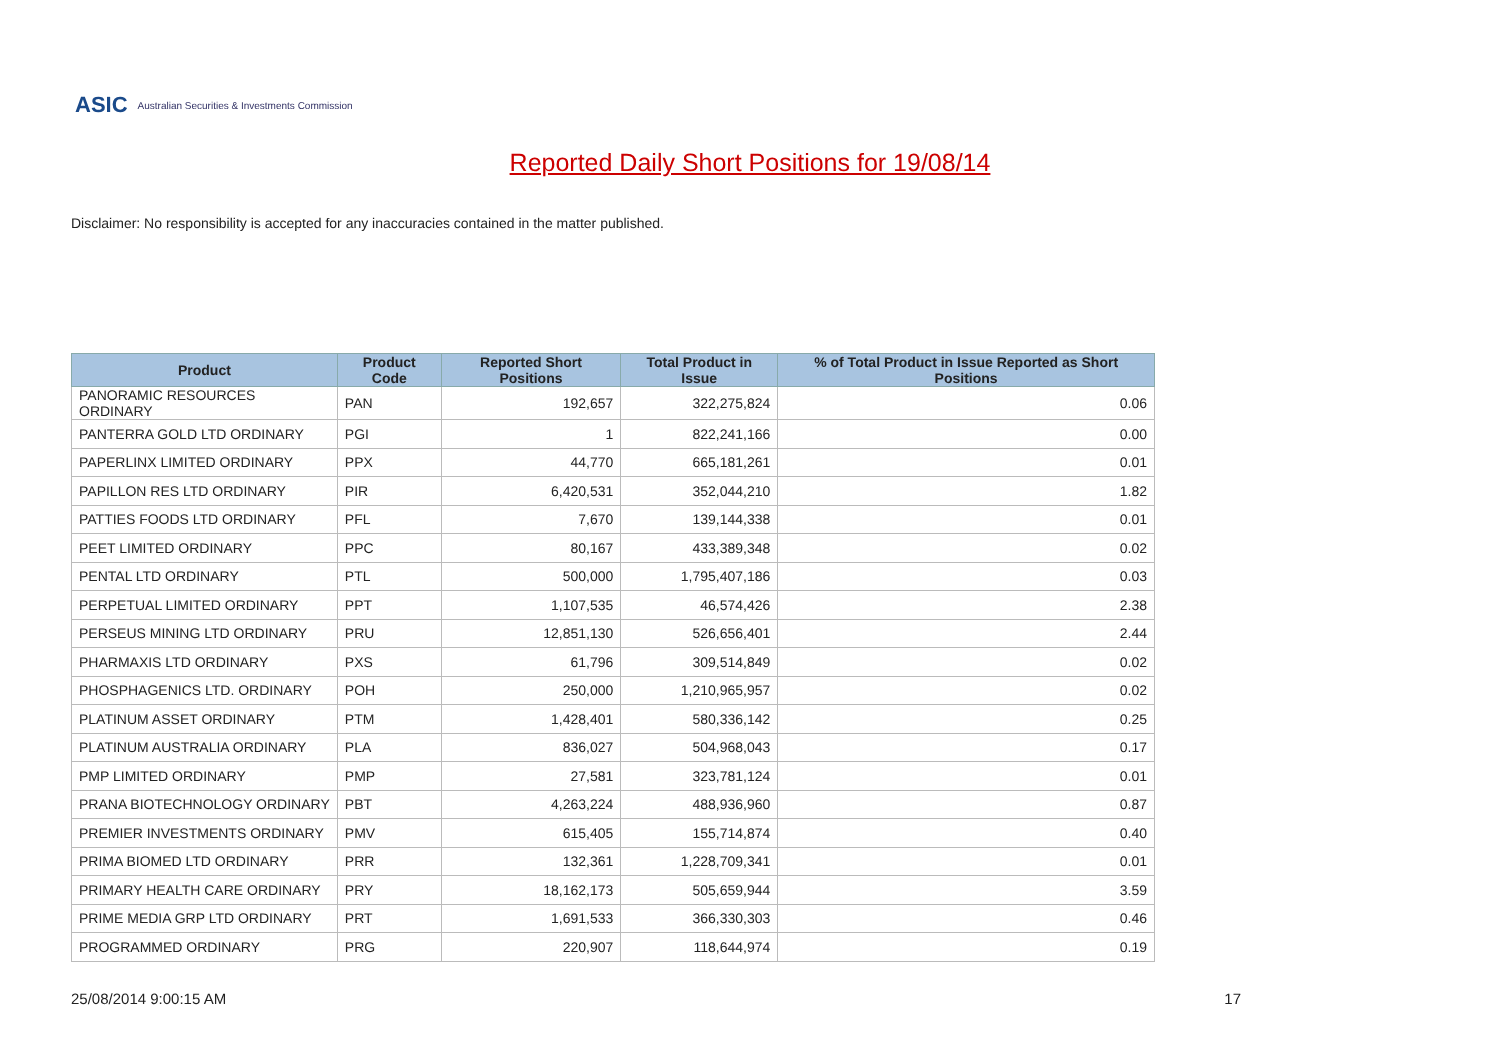ASIC Australian Securities & Investments Commission
Reported Daily Short Positions for 19/08/14
Disclaimer: No responsibility is accepted for any inaccuracies contained in the matter published.
| Product | Product Code | Reported Short Positions | Total Product in Issue | % of Total Product in Issue Reported as Short Positions |
| --- | --- | --- | --- | --- |
| PANORAMIC RESOURCES ORDINARY | PAN | 192,657 | 322,275,824 | 0.06 |
| PANTERRA GOLD LTD ORDINARY | PGI | 1 | 822,241,166 | 0.00 |
| PAPERLINX LIMITED ORDINARY | PPX | 44,770 | 665,181,261 | 0.01 |
| PAPILLON RES LTD ORDINARY | PIR | 6,420,531 | 352,044,210 | 1.82 |
| PATTIES FOODS LTD ORDINARY | PFL | 7,670 | 139,144,338 | 0.01 |
| PEET LIMITED ORDINARY | PPC | 80,167 | 433,389,348 | 0.02 |
| PENTAL LTD ORDINARY | PTL | 500,000 | 1,795,407,186 | 0.03 |
| PERPETUAL LIMITED ORDINARY | PPT | 1,107,535 | 46,574,426 | 2.38 |
| PERSEUS MINING LTD ORDINARY | PRU | 12,851,130 | 526,656,401 | 2.44 |
| PHARMAXIS LTD ORDINARY | PXS | 61,796 | 309,514,849 | 0.02 |
| PHOSPHAGENICS LTD. ORDINARY | POH | 250,000 | 1,210,965,957 | 0.02 |
| PLATINUM ASSET ORDINARY | PTM | 1,428,401 | 580,336,142 | 0.25 |
| PLATINUM AUSTRALIA ORDINARY | PLA | 836,027 | 504,968,043 | 0.17 |
| PMP LIMITED ORDINARY | PMP | 27,581 | 323,781,124 | 0.01 |
| PRANA BIOTECHNOLOGY ORDINARY | PBT | 4,263,224 | 488,936,960 | 0.87 |
| PREMIER INVESTMENTS ORDINARY | PMV | 615,405 | 155,714,874 | 0.40 |
| PRIMA BIOMED LTD ORDINARY | PRR | 132,361 | 1,228,709,341 | 0.01 |
| PRIMARY HEALTH CARE ORDINARY | PRY | 18,162,173 | 505,659,944 | 3.59 |
| PRIME MEDIA GRP LTD ORDINARY | PRT | 1,691,533 | 366,330,303 | 0.46 |
| PROGRAMMED ORDINARY | PRG | 220,907 | 118,644,974 | 0.19 |
25/08/2014 9:00:15 AM 17